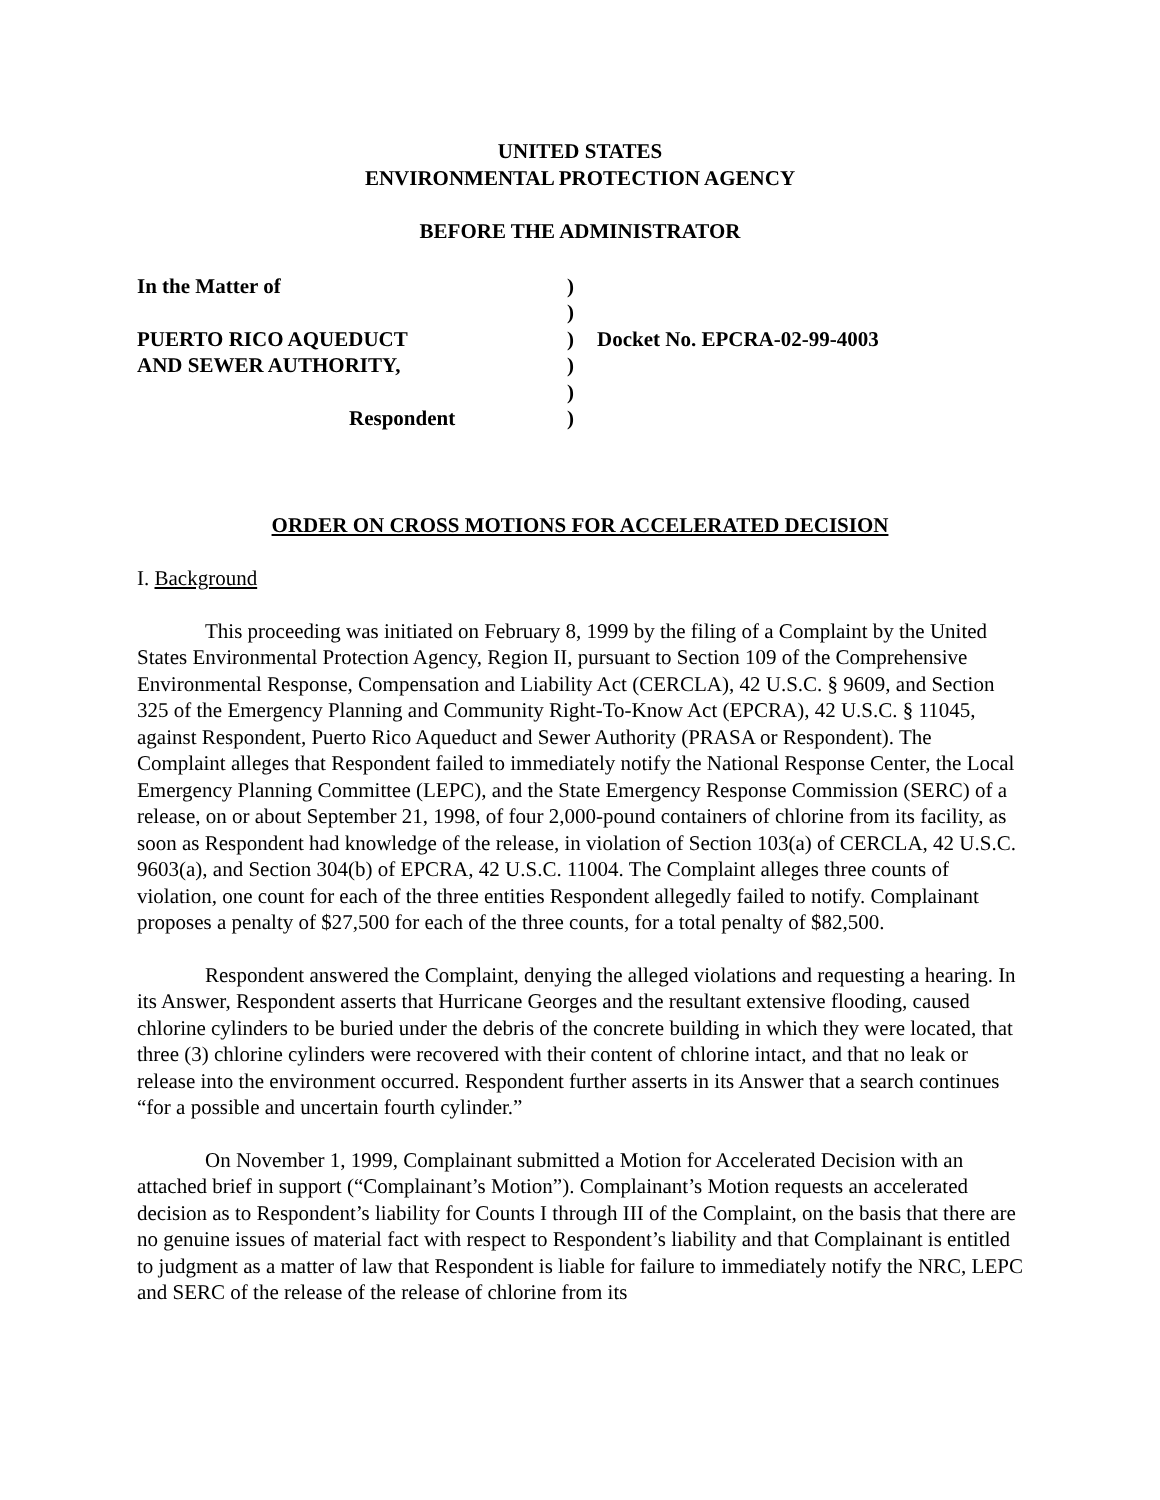UNITED STATES
ENVIRONMENTAL PROTECTION AGENCY
BEFORE THE ADMINISTRATOR
| In the Matter of | ) | |
| | ) | |
| PUERTO RICO AQUEDUCT | ) | Docket No. EPCRA-02-99-4003 |
| AND SEWER AUTHORITY, | ) | |
| | ) | |
| Respondent | ) | |
ORDER ON CROSS MOTIONS FOR ACCELERATED DECISION
I. Background
This proceeding was initiated on February 8, 1999 by the filing of a Complaint by the United States Environmental Protection Agency, Region II, pursuant to Section 109 of the Comprehensive Environmental Response, Compensation and Liability Act (CERCLA), 42 U.S.C. § 9609, and Section 325 of the Emergency Planning and Community Right-To-Know Act (EPCRA), 42 U.S.C. § 11045, against Respondent, Puerto Rico Aqueduct and Sewer Authority (PRASA or Respondent). The Complaint alleges that Respondent failed to immediately notify the National Response Center, the Local Emergency Planning Committee (LEPC), and the State Emergency Response Commission (SERC) of a release, on or about September 21, 1998, of four 2,000-pound containers of chlorine from its facility, as soon as Respondent had knowledge of the release, in violation of Section 103(a) of CERCLA, 42 U.S.C. 9603(a), and Section 304(b) of EPCRA, 42 U.S.C. 11004. The Complaint alleges three counts of violation, one count for each of the three entities Respondent allegedly failed to notify. Complainant proposes a penalty of $27,500 for each of the three counts, for a total penalty of $82,500.
Respondent answered the Complaint, denying the alleged violations and requesting a hearing. In its Answer, Respondent asserts that Hurricane Georges and the resultant extensive flooding, caused chlorine cylinders to be buried under the debris of the concrete building in which they were located, that three (3) chlorine cylinders were recovered with their content of chlorine intact, and that no leak or release into the environment occurred. Respondent further asserts in its Answer that a search continues “for a possible and uncertain fourth cylinder.”
On November 1, 1999, Complainant submitted a Motion for Accelerated Decision with an attached brief in support (“Complainant’s Motion”). Complainant’s Motion requests an accelerated decision as to Respondent’s liability for Counts I through III of the Complaint, on the basis that there are no genuine issues of material fact with respect to Respondent’s liability and that Complainant is entitled to judgment as a matter of law that Respondent is liable for failure to immediately notify the NRC, LEPC and SERC of the release of the release of chlorine from its